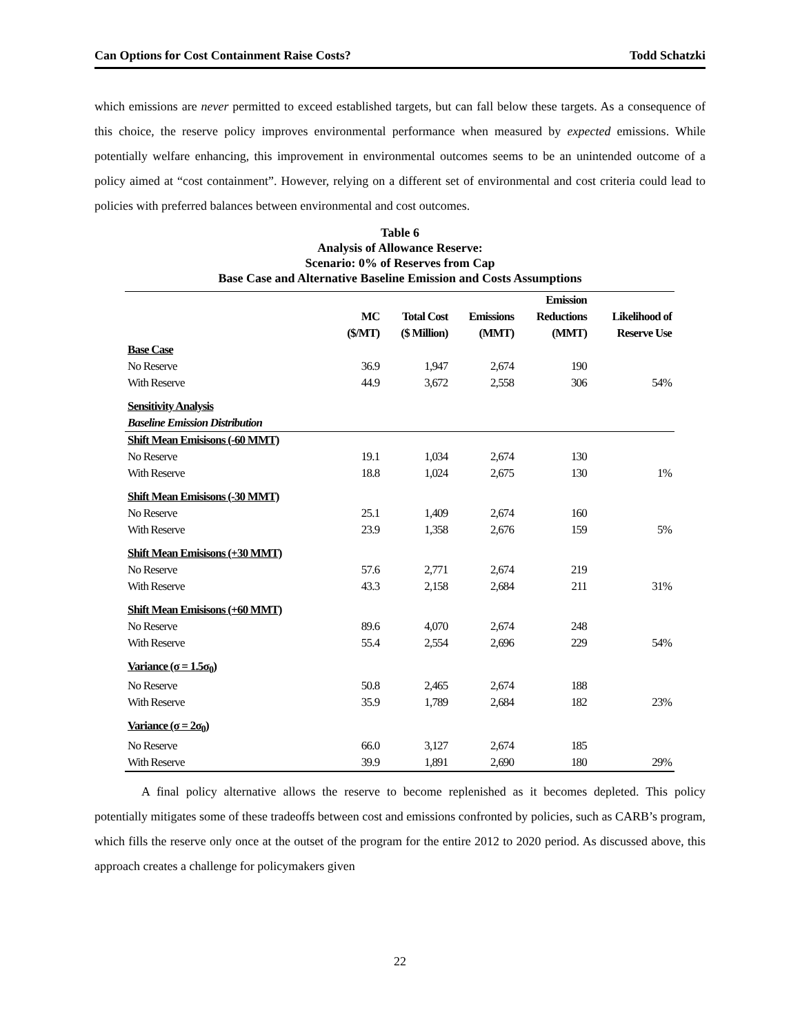Can Options for Cost Containment Raise Costs? Todd Schatzki
which emissions are never permitted to exceed established targets, but can fall below these targets. As a consequence of this choice, the reserve policy improves environmental performance when measured by expected emissions. While potentially welfare enhancing, this improvement in environmental outcomes seems to be an unintended outcome of a policy aimed at “cost containment”. However, relying on a different set of environmental and cost criteria could lead to policies with preferred balances between environmental and cost outcomes.
Table 6
Analysis of Allowance Reserve:
Scenario: 0% of Reserves from Cap
Base Case and Alternative Baseline Emission and Costs Assumptions
| | MC ($/MT) | Total Cost ($ Million) | Emissions (MMT) | Emission Reductions (MMT) | Likelihood of Reserve Use |
| --- | --- | --- | --- | --- | --- |
| Base Case | | | | | |
| No Reserve | 36.9 | 1,947 | 2,674 | 190 | |
| With Reserve | 44.9 | 3,672 | 2,558 | 306 | 54% |
| Sensitivity Analysis | | | | | |
| Baseline Emission Distribution | | | | | |
| Shift Mean Emisisons (-60 MMT) | | | | | |
| No Reserve | 19.1 | 1,034 | 2,674 | 130 | |
| With Reserve | 18.8 | 1,024 | 2,675 | 130 | 1% |
| Shift Mean Emisisons (-30 MMT) | | | | | |
| No Reserve | 25.1 | 1,409 | 2,674 | 160 | |
| With Reserve | 23.9 | 1,358 | 2,676 | 159 | 5% |
| Shift Mean Emisisons (+30 MMT) | | | | | |
| No Reserve | 57.6 | 2,771 | 2,674 | 219 | |
| With Reserve | 43.3 | 2,158 | 2,684 | 211 | 31% |
| Shift Mean Emisisons (+60 MMT) | | | | | |
| No Reserve | 89.6 | 4,070 | 2,674 | 248 | |
| With Reserve | 55.4 | 2,554 | 2,696 | 229 | 54% |
| Variance (σ = 1.5σ<sub>0</sub>) | | | | | |
| No Reserve | 50.8 | 2,465 | 2,674 | 188 | |
| With Reserve | 35.9 | 1,789 | 2,684 | 182 | 23% |
| Variance (σ = 2σ<sub>0</sub>) | | | | | |
| No Reserve | 66.0 | 3,127 | 2,674 | 185 | |
| With Reserve | 39.9 | 1,891 | 2,690 | 180 | 29% |
A final policy alternative allows the reserve to become replenished as it becomes depleted. This policy potentially mitigates some of these tradeoffs between cost and emissions confronted by policies, such as CARB’s program, which fills the reserve only once at the outset of the program for the entire 2012 to 2020 period. As discussed above, this approach creates a challenge for policymakers given
22